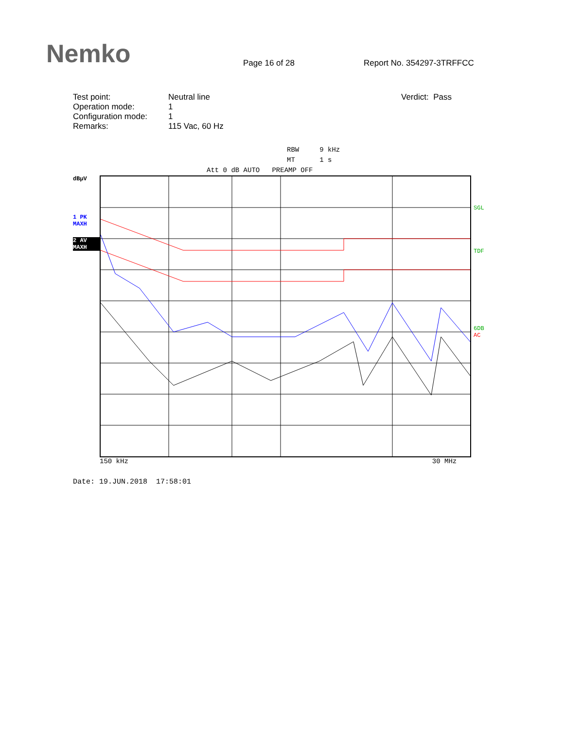Nemko
Page 16 of 28
Report No. 354297-3TRFFCC
Test point:
Operation mode:
Configuration mode:
Remarks:
Neutral line
1
1
115 Vac, 60 Hz
Verdict: Pass
RBW 9 kHz
MT 1 s
Att 0 dB AUTO PREAMP OFF
dBµV
1 PK
MAXH
2 AV
MAXH
SGL
TDF
6DB
AC
150 kHz 30 MHz
Date: 19.JUN.2018 17:58:01